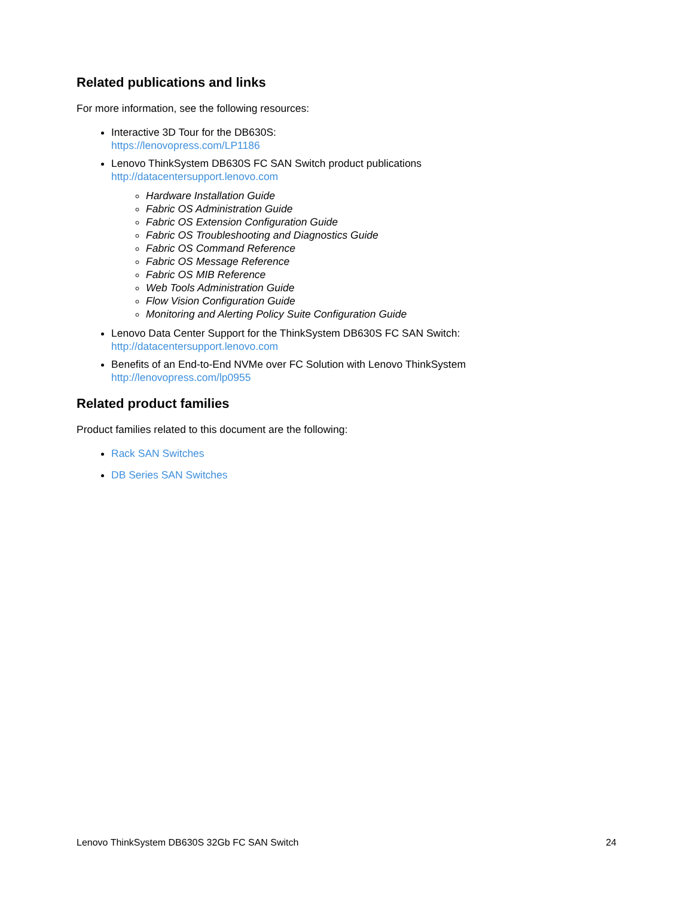Related publications and links
For more information, see the following resources:
Interactive 3D Tour for the DB630S:
https://lenovopress.com/LP1186
Lenovo ThinkSystem DB630S FC SAN Switch product publications
http://datacentersupport.lenovo.com
Hardware Installation Guide
Fabric OS Administration Guide
Fabric OS Extension Configuration Guide
Fabric OS Troubleshooting and Diagnostics Guide
Fabric OS Command Reference
Fabric OS Message Reference
Fabric OS MIB Reference
Web Tools Administration Guide
Flow Vision Configuration Guide
Monitoring and Alerting Policy Suite Configuration Guide
Lenovo Data Center Support for the ThinkSystem DB630S FC SAN Switch:
http://datacentersupport.lenovo.com
Benefits of an End-to-End NVMe over FC Solution with Lenovo ThinkSystem
http://lenovopress.com/lp0955
Related product families
Product families related to this document are the following:
Rack SAN Switches
DB Series SAN Switches
Lenovo ThinkSystem DB630S 32Gb FC SAN Switch 24